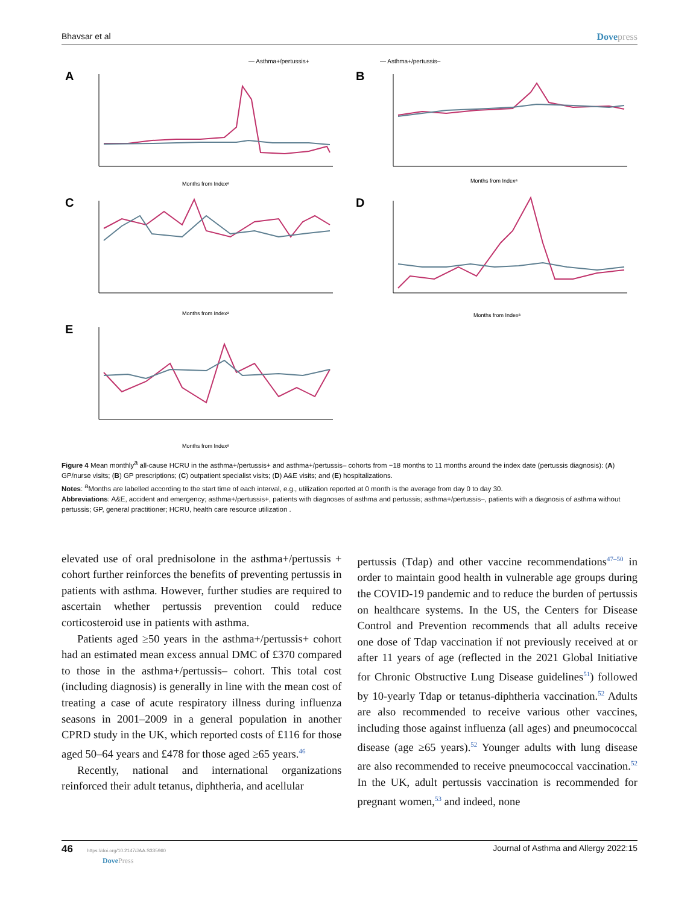Bhavsar et al Dovepress
A
— Asthma+/pertussis+
Months from Indexᵃ
B
— Asthma+/pertussis–
Months from Indexᵃ
C
Months from Indexᵃ
D
Months from Indexᵃ
E
Months from Indexᵃ
Figure 4 Mean monthly<sup>a</sup> all-cause HCRU in the asthma+/pertussis+ and asthma+/pertussis– cohorts from −18 months to 11 months around the index date (pertussis diagnosis): (A) GP/nurse visits; (B) GP prescriptions; (C) outpatient specialist visits; (D) A&E visits; and (E) hospitalizations.
Notes: <sup>a</sup>Months are labelled according to the start time of each interval, e.g., utilization reported at 0 month is the average from day 0 to day 30.
Abbreviations: A&E, accident and emergency; asthma+/pertussis+, patients with diagnoses of asthma and pertussis; asthma+/pertussis–, patients with a diagnosis of asthma without pertussis; GP, general practitioner; HCRU, health care resource utilization .
elevated use of oral prednisolone in the asthma+/pertussis + cohort further reinforces the benefits of preventing pertussis in patients with asthma. However, further studies are required to ascertain whether pertussis prevention could reduce corticosteroid use in patients with asthma.
Patients aged ≥50 years in the asthma+/pertussis+ cohort had an estimated mean excess annual DMC of £370 compared to those in the asthma+/pertussis– cohort. This total cost (including diagnosis) is generally in line with the mean cost of treating a case of acute respiratory illness during influenza seasons in 2001–2009 in a general population in another CPRD study in the UK, which reported costs of £116 for those aged 50–64 years and £478 for those aged ≥65 years.<sup>46</sup>
Recently, national and international organizations reinforced their adult tetanus, diphtheria, and acellular
pertussis (Tdap) and other vaccine recommendations<sup>47–50</sup> in order to maintain good health in vulnerable age groups during the COVID-19 pandemic and to reduce the burden of pertussis on healthcare systems. In the US, the Centers for Disease Control and Prevention recommends that all adults receive one dose of Tdap vaccination if not previously received at or after 11 years of age (reflected in the 2021 Global Initiative for Chronic Obstructive Lung Disease guidelines<sup>51</sup>) followed by 10-yearly Tdap or tetanus-diphtheria vaccination.<sup>52</sup> Adults are also recommended to receive various other vaccines, including those against influenza (all ages) and pneumococcal disease (age ≥65 years).<sup>52</sup> Younger adults with lung disease are also recommended to receive pneumococcal vaccination.<sup>52</sup> In the UK, adult pertussis vaccination is recommended for pregnant women,<sup>53</sup> and indeed, none
46 https://doi.org/10.2147/JAA.S335960
DovePress Journal of Asthma and Allergy 2022:15